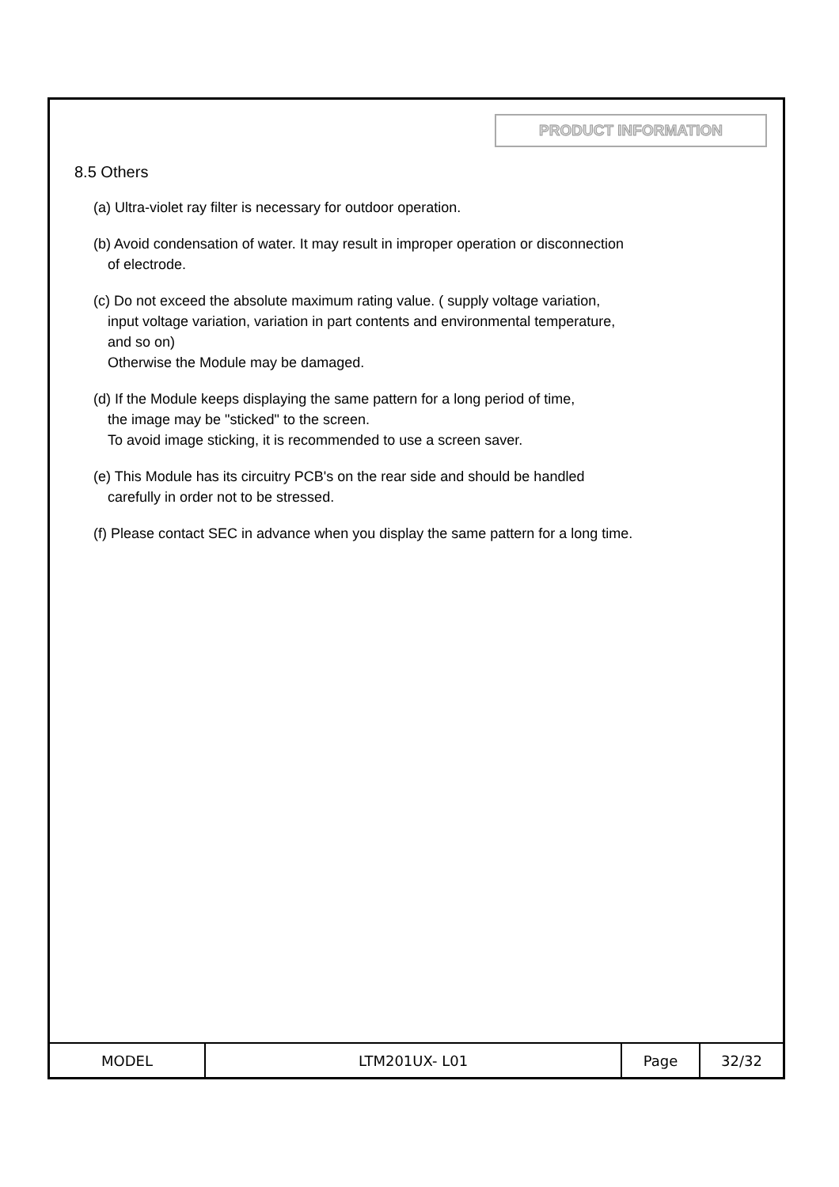PRODUCT INFORMATION
8.5 Others
(a) Ultra-violet ray filter is necessary for outdoor operation.
(b) Avoid condensation of water. It may result in improper operation or disconnection
of electrode.
(c) Do not exceed the absolute maximum rating value. ( supply voltage variation,
input voltage variation, variation in part contents and environmental temperature,
and so on)
Otherwise the Module may be damaged.
(d) If the Module keeps displaying the same pattern for a long period of time,
the image may be "sticked" to the screen.
To avoid image sticking, it is recommended to use a screen saver.
(e) This Module has its circuitry PCB's on the rear side and should be handled
carefully in order not to be stressed.
(f) Please contact SEC in advance when you display the same pattern for a long time.
| MODEL | LTM201UX- L01 | Page | 32/32 |